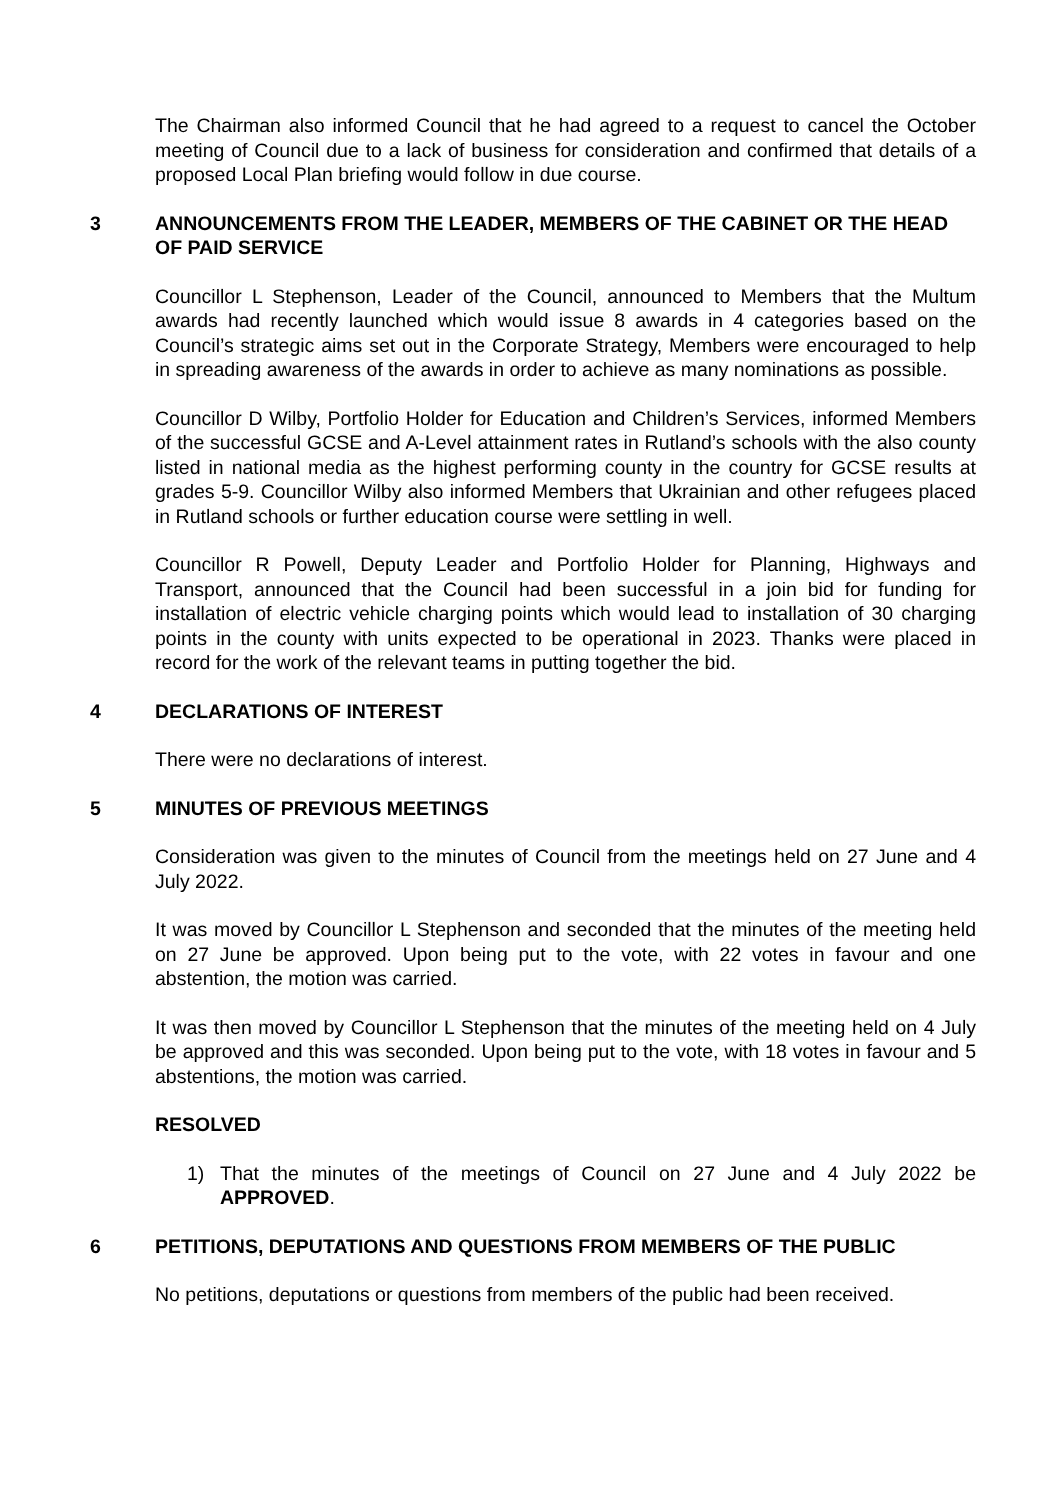The Chairman also informed Council that he had agreed to a request to cancel the October meeting of Council due to a lack of business for consideration and confirmed that details of a proposed Local Plan briefing would follow in due course.
3 ANNOUNCEMENTS FROM THE LEADER, MEMBERS OF THE CABINET OR THE HEAD OF PAID SERVICE
Councillor L Stephenson, Leader of the Council, announced to Members that the Multum awards had recently launched which would issue 8 awards in 4 categories based on the Council’s strategic aims set out in the Corporate Strategy, Members were encouraged to help in spreading awareness of the awards in order to achieve as many nominations as possible.
Councillor D Wilby, Portfolio Holder for Education and Children’s Services, informed Members of the successful GCSE and A-Level attainment rates in Rutland’s schools with the also county listed in national media as the highest performing county in the country for GCSE results at grades 5-9. Councillor Wilby also informed Members that Ukrainian and other refugees placed in Rutland schools or further education course were settling in well.
Councillor R Powell, Deputy Leader and Portfolio Holder for Planning, Highways and Transport, announced that the Council had been successful in a join bid for funding for installation of electric vehicle charging points which would lead to installation of 30 charging points in the county with units expected to be operational in 2023. Thanks were placed in record for the work of the relevant teams in putting together the bid.
4 DECLARATIONS OF INTEREST
There were no declarations of interest.
5 MINUTES OF PREVIOUS MEETINGS
Consideration was given to the minutes of Council from the meetings held on 27 June and 4 July 2022.
It was moved by Councillor L Stephenson and seconded that the minutes of the meeting held on 27 June be approved. Upon being put to the vote, with 22 votes in favour and one abstention, the motion was carried.
It was then moved by Councillor L Stephenson that the minutes of the meeting held on 4 July be approved and this was seconded. Upon being put to the vote, with 18 votes in favour and 5 abstentions, the motion was carried.
RESOLVED
1) That the minutes of the meetings of Council on 27 June and 4 July 2022 be APPROVED.
6 PETITIONS, DEPUTATIONS AND QUESTIONS FROM MEMBERS OF THE PUBLIC
No petitions, deputations or questions from members of the public had been received.